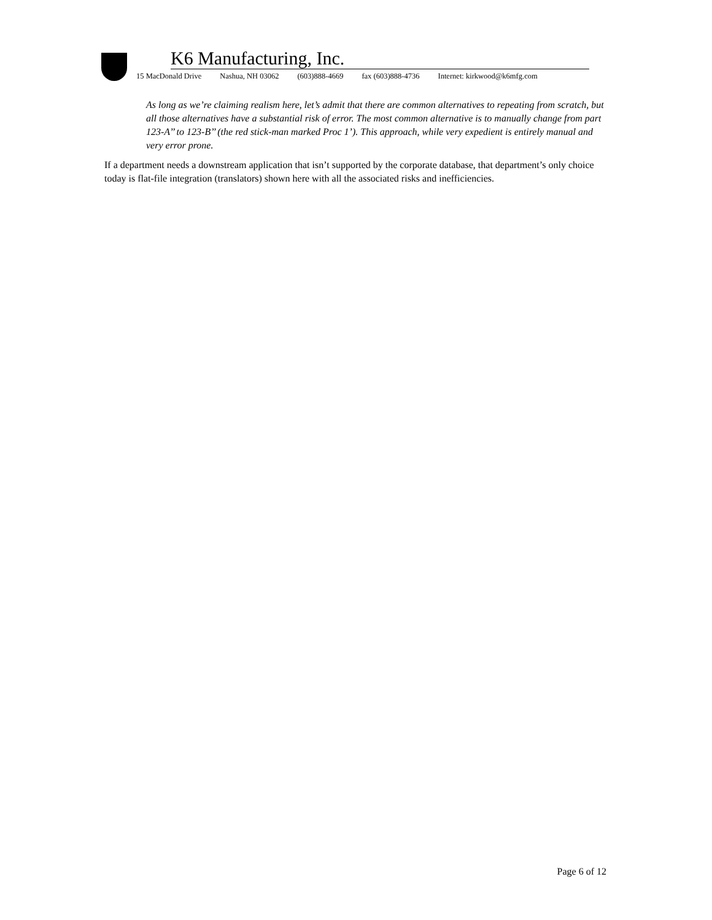K6 Manufacturing, Inc.
15 MacDonald Drive Nashua, NH 03062 (603)888-4669 fax (603)888-4736 Internet: kirkwood@k6mfg.com
As long as we’re claiming realism here, let’s admit that there are common alternatives to repeating from scratch, but all those alternatives have a substantial risk of error. The most common alternative is to manually change from part 123-A’’ to 123-B’’ (the red stick-man marked Proc 1’). This approach, while very expedient is entirely manual and very error prone.
If a department needs a downstream application that isn’t supported by the corporate database, that department’s only choice today is flat-file integration (translators) shown here with all the associated risks and inefficiencies.
Page 6 of 12